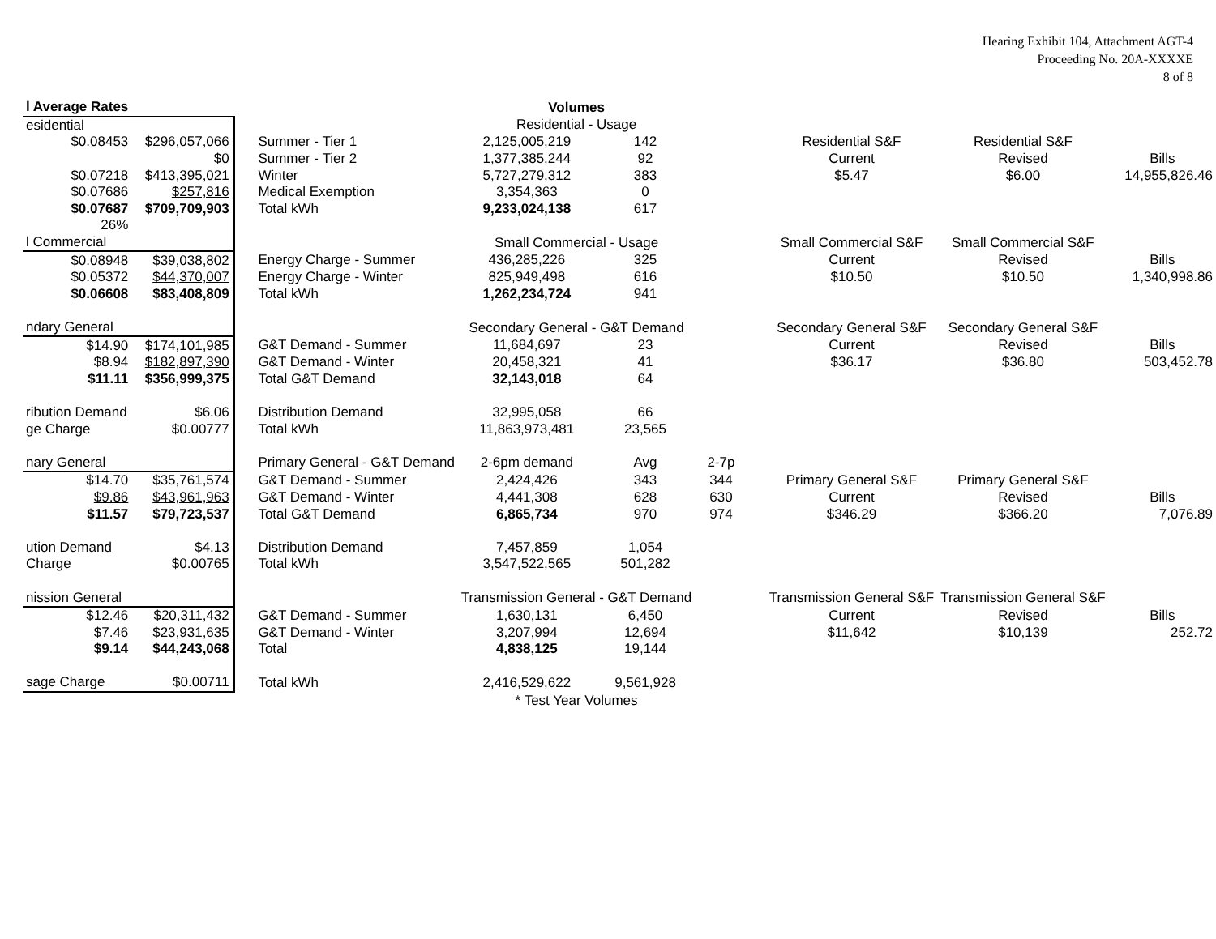Hearing Exhibit 104, Attachment AGT-4
Proceeding No. 20A-XXXXE
8 of 8
| l Average Rates | | | | Volumes | | | | | | |
| esidential | | | | Residential - Usage | | | | | | |
| $0.08453 | $296,057,066 | | Summer - Tier 1 | 2,125,005,219 | 142 | | | Residential S&F | Residential S&F | |
| | $0 | | Summer - Tier 2 | 1,377,385,244 | 92 | | | Current | Revised | Bills |
| $0.07218 | $413,395,021 | | Winter | 5,727,279,312 | 383 | | | $5.47 | $6.00 | 14,955,826.46 |
| $0.07686 | $257,816 | | Medical Exemption | 3,354,363 | 0 | | | | | |
| $0.07687 | $709,709,903 | | Total kWh | 9,233,024,138 | 617 | | | | | |
| 26% | | | | | | | | | | |
| l Commercial | | | | Small Commercial - Usage | | | | Small Commercial S&F | Small Commercial S&F | |
| $0.08948 | $39,038,802 | | Energy Charge - Summer | 436,285,226 | 325 | | | Current | Revised | Bills |
| $0.05372 | $44,370,007 | | Energy Charge - Winter | 825,949,498 | 616 | | | $10.50 | $10.50 | 1,340,998.86 |
| $0.06608 | $83,408,809 | | Total kWh | 1,262,234,724 | 941 | | | | | |
| ndary General | | | | Secondary General - G&T Demand | | | | Secondary General S&F | Secondary General S&F | |
| $14.90 | $174,101,985 | | G&T Demand - Summer | 11,684,697 | 23 | | | Current | Revised | Bills |
| $8.94 | $182,897,390 | | G&T Demand - Winter | 20,458,321 | 41 | | | $36.17 | $36.80 | 503,452.78 |
| $11.11 | $356,999,375 | | Total G&T Demand | 32,143,018 | 64 | | | | | |
| ribution Demand | $6.06 | | Distribution Demand | 32,995,058 | 66 | | | | | |
| ge Charge | $0.00777 | | Total kWh | 11,863,973,481 | 23,565 | | | | | |
| nary General | | | Primary General - G&T Demand | 2-6pm demand | Avg | 2-7p | | | | |
| $14.70 | $35,761,574 | | G&T Demand - Summer | 2,424,426 | 343 | 344 | | Primary General S&F | Primary General S&F | |
| $9.86 | $43,961,963 | | G&T Demand - Winter | 4,441,308 | 628 | 630 | | Current | Revised | Bills |
| $11.57 | $79,723,537 | | Total G&T Demand | 6,865,734 | 970 | 974 | | $346.29 | $366.20 | 7,076.89 |
| ution Demand | $4.13 | | Distribution Demand | 7,457,859 | 1,054 | | | | | |
| Charge | $0.00765 | | Total kWh | 3,547,522,565 | 501,282 | | | | | |
| nission General | | | | Transmission General - G&T Demand | | | | Transmission General S&F | Transmission General S&F | |
| $12.46 | $20,311,432 | | G&T Demand - Summer | 1,630,131 | 6,450 | | | Current | Revised | Bills |
| $7.46 | $23,931,635 | | G&T Demand - Winter | 3,207,994 | 12,694 | | | $11,642 | $10,139 | 252.72 |
| $9.14 | $44,243,068 | | Total | 4,838,125 | 19,144 | | | | | |
| sage Charge | $0.00711 | | Total kWh | 2,416,529,622 | 9,561,928 | | | | | |
| | | | | * Test Year Volumes | | | | | | |